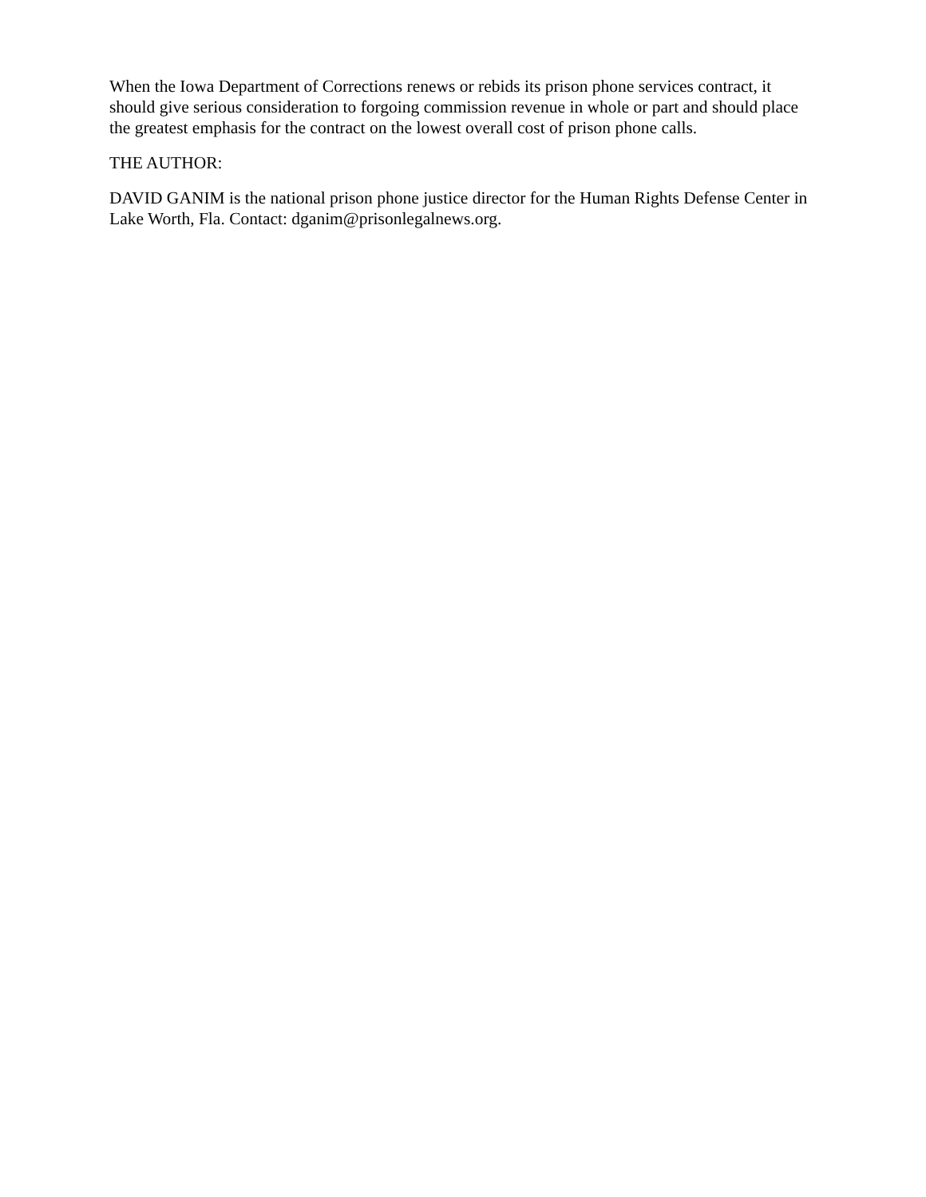When the Iowa Department of Corrections renews or rebids its prison phone services contract, it should give serious consideration to forgoing commission revenue in whole or part and should place the greatest emphasis for the contract on the lowest overall cost of prison phone calls.
THE AUTHOR:
DAVID GANIM is the national prison phone justice director for the Human Rights Defense Center in Lake Worth, Fla. Contact: dganim@prisonlegalnews.org.